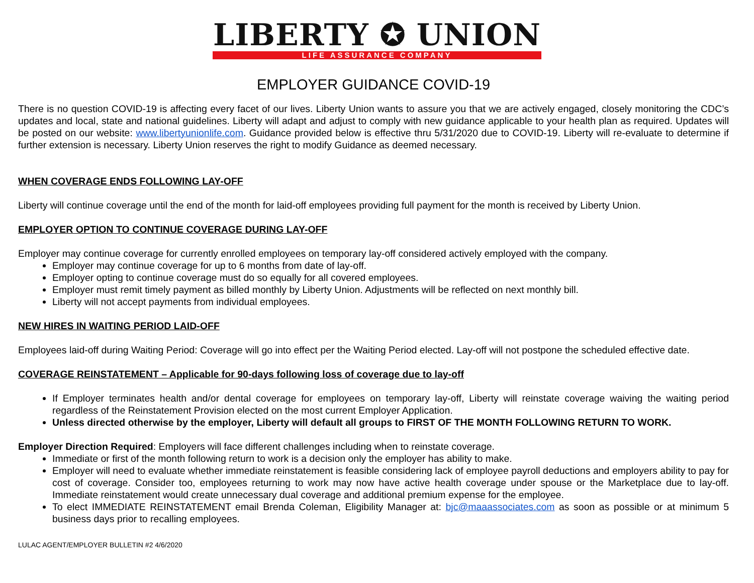LIBERTY ✪ UNION
LIFE ASSURANCE COMPANY
EMPLOYER GUIDANCE COVID-19
There is no question COVID-19 is affecting every facet of our lives. Liberty Union wants to assure you that we are actively engaged, closely monitoring the CDC’s updates and local, state and national guidelines. Liberty will adapt and adjust to comply with new guidance applicable to your health plan as required. Updates will be posted on our website: www.libertyunionlife.com. Guidance provided below is effective thru 5/31/2020 due to COVID-19. Liberty will re-evaluate to determine if further extension is necessary. Liberty Union reserves the right to modify Guidance as deemed necessary.
WHEN COVERAGE ENDS FOLLOWING LAY-OFF
Liberty will continue coverage until the end of the month for laid-off employees providing full payment for the month is received by Liberty Union.
EMPLOYER OPTION TO CONTINUE COVERAGE DURING LAY-OFF
Employer may continue coverage for currently enrolled employees on temporary lay-off considered actively employed with the company.
Employer may continue coverage for up to 6 months from date of lay-off.
Employer opting to continue coverage must do so equally for all covered employees.
Employer must remit timely payment as billed monthly by Liberty Union. Adjustments will be reflected on next monthly bill.
Liberty will not accept payments from individual employees.
NEW HIRES IN WAITING PERIOD LAID-OFF
Employees laid-off during Waiting Period: Coverage will go into effect per the Waiting Period elected. Lay-off will not postpone the scheduled effective date.
COVERAGE REINSTATEMENT – Applicable for 90-days following loss of coverage due to lay-off
If Employer terminates health and/or dental coverage for employees on temporary lay-off, Liberty will reinstate coverage waiving the waiting period regardless of the Reinstatement Provision elected on the most current Employer Application.
Unless directed otherwise by the employer, Liberty will default all groups to FIRST OF THE MONTH FOLLOWING RETURN TO WORK.
Employer Direction Required: Employers will face different challenges including when to reinstate coverage.
Immediate or first of the month following return to work is a decision only the employer has ability to make.
Employer will need to evaluate whether immediate reinstatement is feasible considering lack of employee payroll deductions and employers ability to pay for cost of coverage. Consider too, employees returning to work may now have active health coverage under spouse or the Marketplace due to lay-off. Immediate reinstatement would create unnecessary dual coverage and additional premium expense for the employee.
To elect IMMEDIATE REINSTATEMENT email Brenda Coleman, Eligibility Manager at: bjc@maaassociates.com as soon as possible or at minimum 5 business days prior to recalling employees.
LULAC AGENT/EMPLOYER BULLETIN #2 4/6/2020